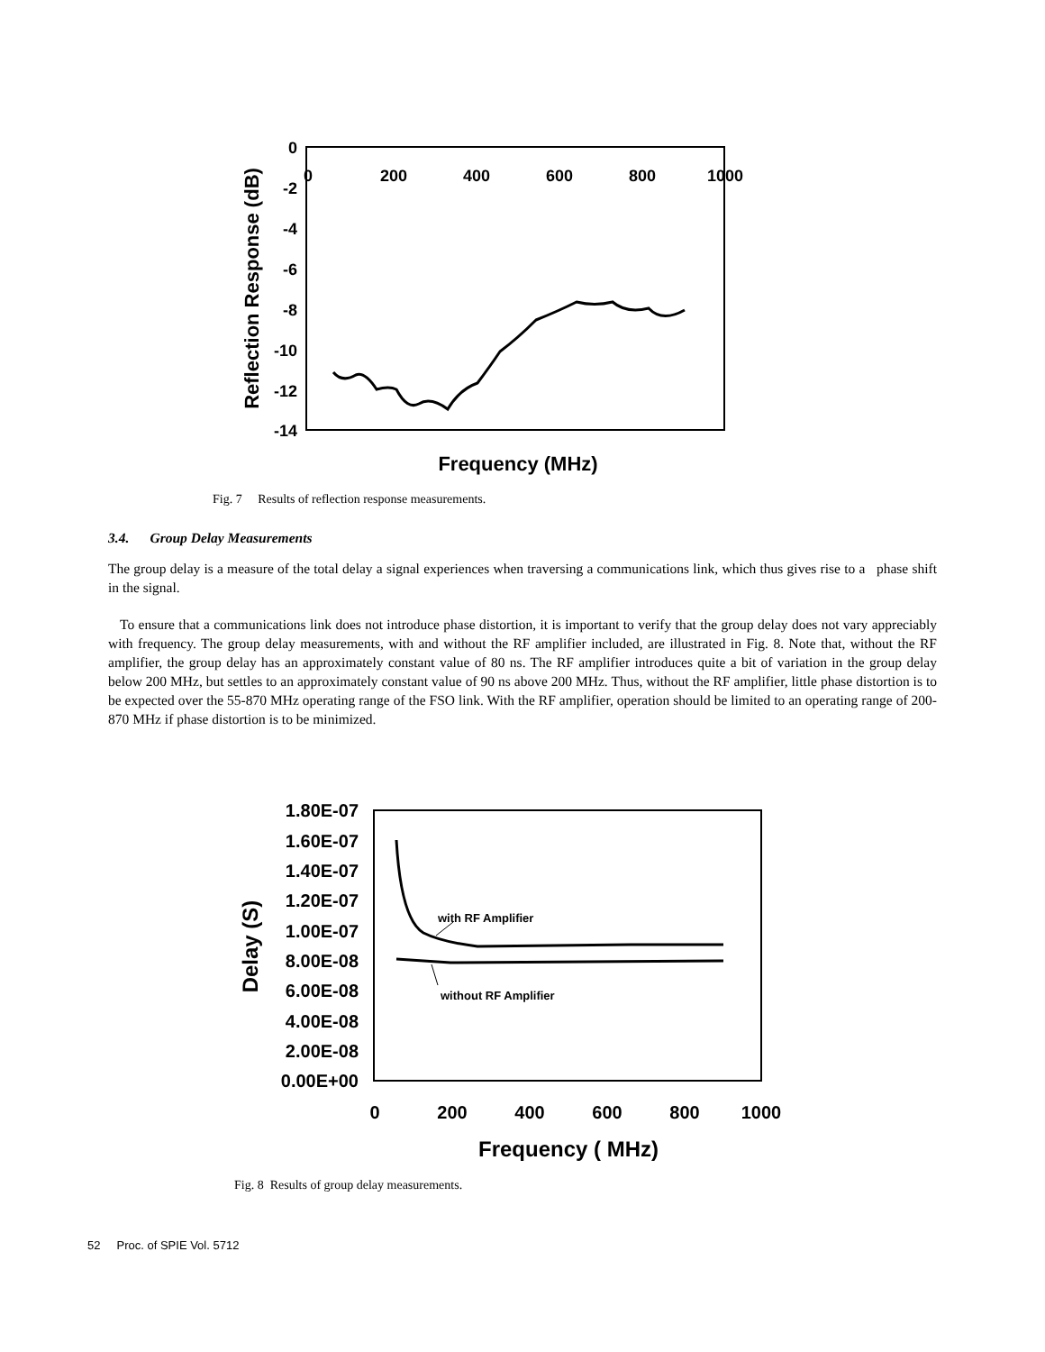0
-2
-4
-6
-8
-10
-12
-14
0
200
400
600
800
1000
Frequency (MHz)
Reflection Response (dB)
Fig. 7 Results of reflection response measurements.
3.4. Group Delay Measurements
The group delay is a measure of the total delay a signal experiences when traversing a communications link, which thus gives rise to a phase shift in the signal.
To ensure that a communications link does not introduce phase distortion, it is important to verify that the group delay does not vary appreciably with frequency. The group delay measurements, with and without the RF amplifier included, are illustrated in Fig. 8. Note that, without the RF amplifier, the group delay has an approximately constant value of 80 ns. The RF amplifier introduces quite a bit of variation in the group delay below 200 MHz, but settles to an approximately constant value of 90 ns above 200 MHz. Thus, without the RF amplifier, little phase distortion is to be expected over the 55-870 MHz operating range of the FSO link. With the RF amplifier, operation should be limited to an operating range of 200-870 MHz if phase distortion is to be minimized.
1.80E-07
1.60E-07
1.40E-07
1.20E-07
1.00E-07
8.00E-08
6.00E-08
4.00E-08
2.00E-08
0.00E+00
0
200
400
600
800
1000
Frequency ( MHz)
Delay (S)
with RF Amplifier
without RF Amplifier
Fig. 8 Results of group delay measurements.
52 Proc. of SPIE Vol. 5712